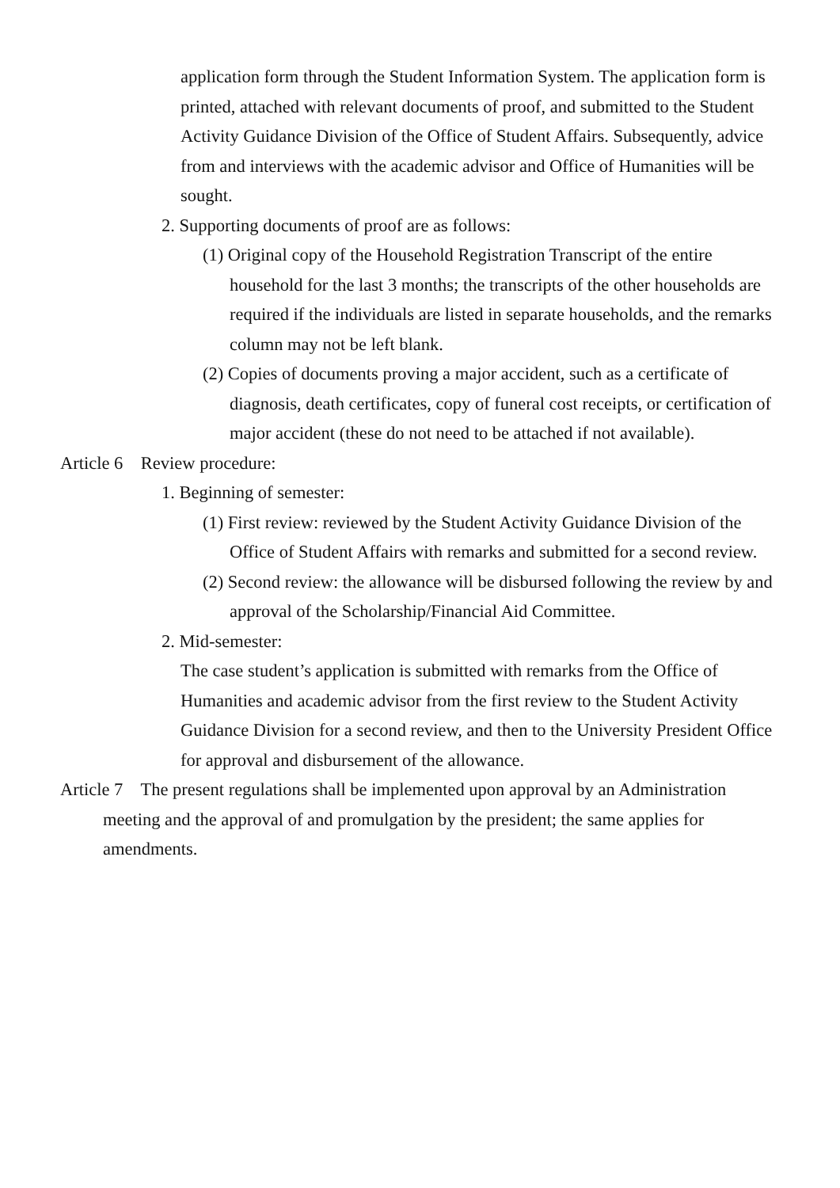application form through the Student Information System. The application form is printed, attached with relevant documents of proof, and submitted to the Student Activity Guidance Division of the Office of Student Affairs. Subsequently, advice from and interviews with the academic advisor and Office of Humanities will be sought.
2. Supporting documents of proof are as follows:
(1) Original copy of the Household Registration Transcript of the entire household for the last 3 months; the transcripts of the other households are required if the individuals are listed in separate households, and the remarks column may not be left blank.
(2) Copies of documents proving a major accident, such as a certificate of diagnosis, death certificates, copy of funeral cost receipts, or certification of major accident (these do not need to be attached if not available).
Article 6 Review procedure:
1. Beginning of semester:
(1) First review: reviewed by the Student Activity Guidance Division of the Office of Student Affairs with remarks and submitted for a second review.
(2) Second review: the allowance will be disbursed following the review by and approval of the Scholarship/Financial Aid Committee.
2. Mid-semester:
The case student’s application is submitted with remarks from the Office of Humanities and academic advisor from the first review to the Student Activity Guidance Division for a second review, and then to the University President Office for approval and disbursement of the allowance.
Article 7 The present regulations shall be implemented upon approval by an Administration meeting and the approval of and promulgation by the president; the same applies for amendments.